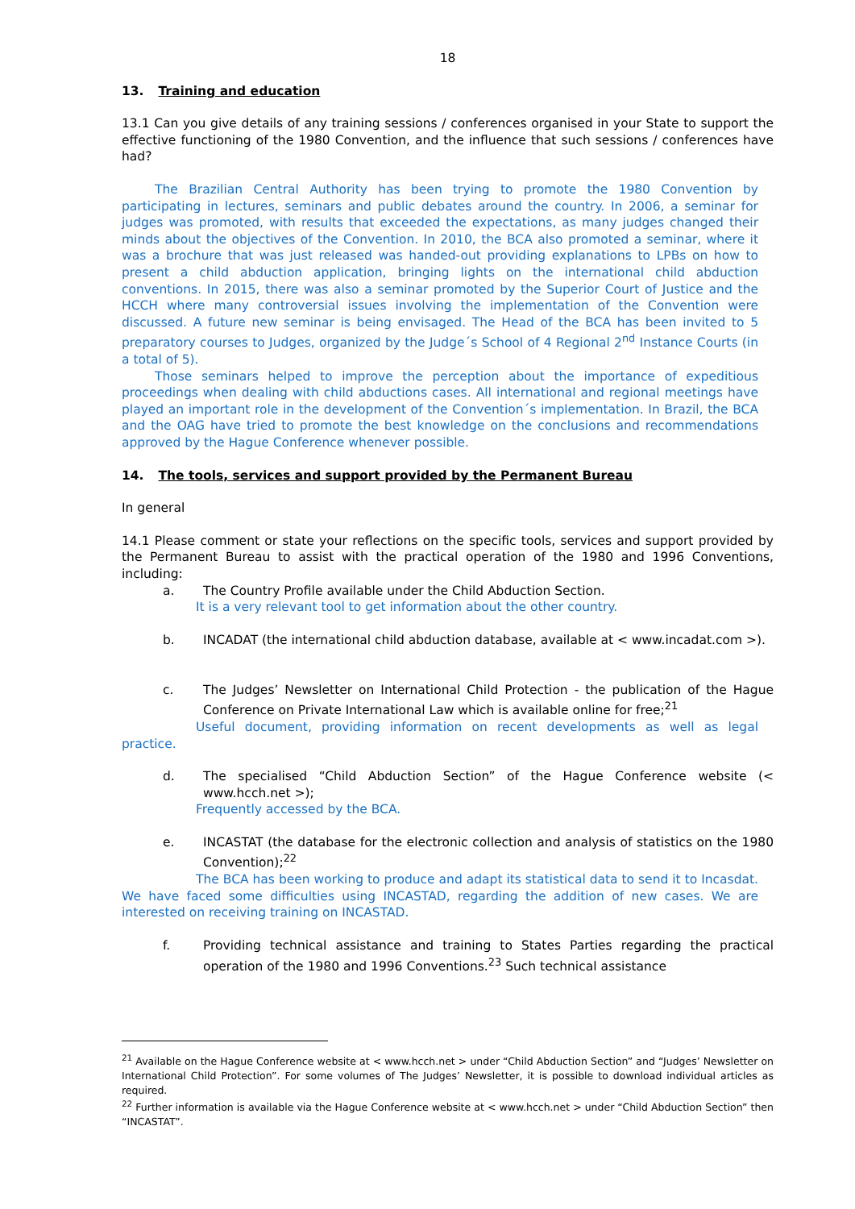18
13. Training and education
13.1 Can you give details of any training sessions / conferences organised in your State to support the effective functioning of the 1980 Convention, and the influence that such sessions / conferences have had?
The Brazilian Central Authority has been trying to promote the 1980 Convention by participating in lectures, seminars and public debates around the country. In 2006, a seminar for judges was promoted, with results that exceeded the expectations, as many judges changed their minds about the objectives of the Convention. In 2010, the BCA also promoted a seminar, where it was a brochure that was just released was handed-out providing explanations to LPBs on how to present a child abduction application, bringing lights on the international child abduction conventions. In 2015, there was also a seminar promoted by the Superior Court of Justice and the HCCH where many controversial issues involving the implementation of the Convention were discussed. A future new seminar is being envisaged. The Head of the BCA has been invited to 5 preparatory courses to Judges, organized by the Judge´s School of 4 Regional 2<sup>nd</sup> Instance Courts (in a total of 5).
Those seminars helped to improve the perception about the importance of expeditious proceedings when dealing with child abductions cases. All international and regional meetings have played an important role in the development of the Convention´s implementation. In Brazil, the BCA and the OAG have tried to promote the best knowledge on the conclusions and recommendations approved by the Hague Conference whenever possible.
14. The tools, services and support provided by the Permanent Bureau
In general
14.1 Please comment or state your reflections on the specific tools, services and support provided by the Permanent Bureau to assist with the practical operation of the 1980 and 1996 Conventions, including:
a. The Country Profile available under the Child Abduction Section.
It is a very relevant tool to get information about the other country.
b. INCADAT (the international child abduction database, available at < www.incadat.com >).
c. The Judges’ Newsletter on International Child Protection - the publication of the Hague Conference on Private International Law which is available online for free;<sup>21</sup>
Useful document, providing information on recent developments as well as legal practice.
d. The specialised “Child Abduction Section” of the Hague Conference website (< www.hcch.net >);
Frequently accessed by the BCA.
e. INCASTAT (the database for the electronic collection and analysis of statistics on the 1980 Convention);<sup>22</sup>
The BCA has been working to produce and adapt its statistical data to send it to Incasdat. We have faced some difficulties using INCASTAD, regarding the addition of new cases. We are interested on receiving training on INCASTAD.
f. Providing technical assistance and training to States Parties regarding the practical operation of the 1980 and 1996 Conventions.<sup>23</sup> Such technical assistance
<sup>21</sup> Available on the Hague Conference website at < www.hcch.net > under “Child Abduction Section” and “Judges’ Newsletter on International Child Protection”. For some volumes of The Judges’ Newsletter, it is possible to download individual articles as required.
<sup>22</sup> Further information is available via the Hague Conference website at < www.hcch.net > under “Child Abduction Section” then “INCASTAT”.